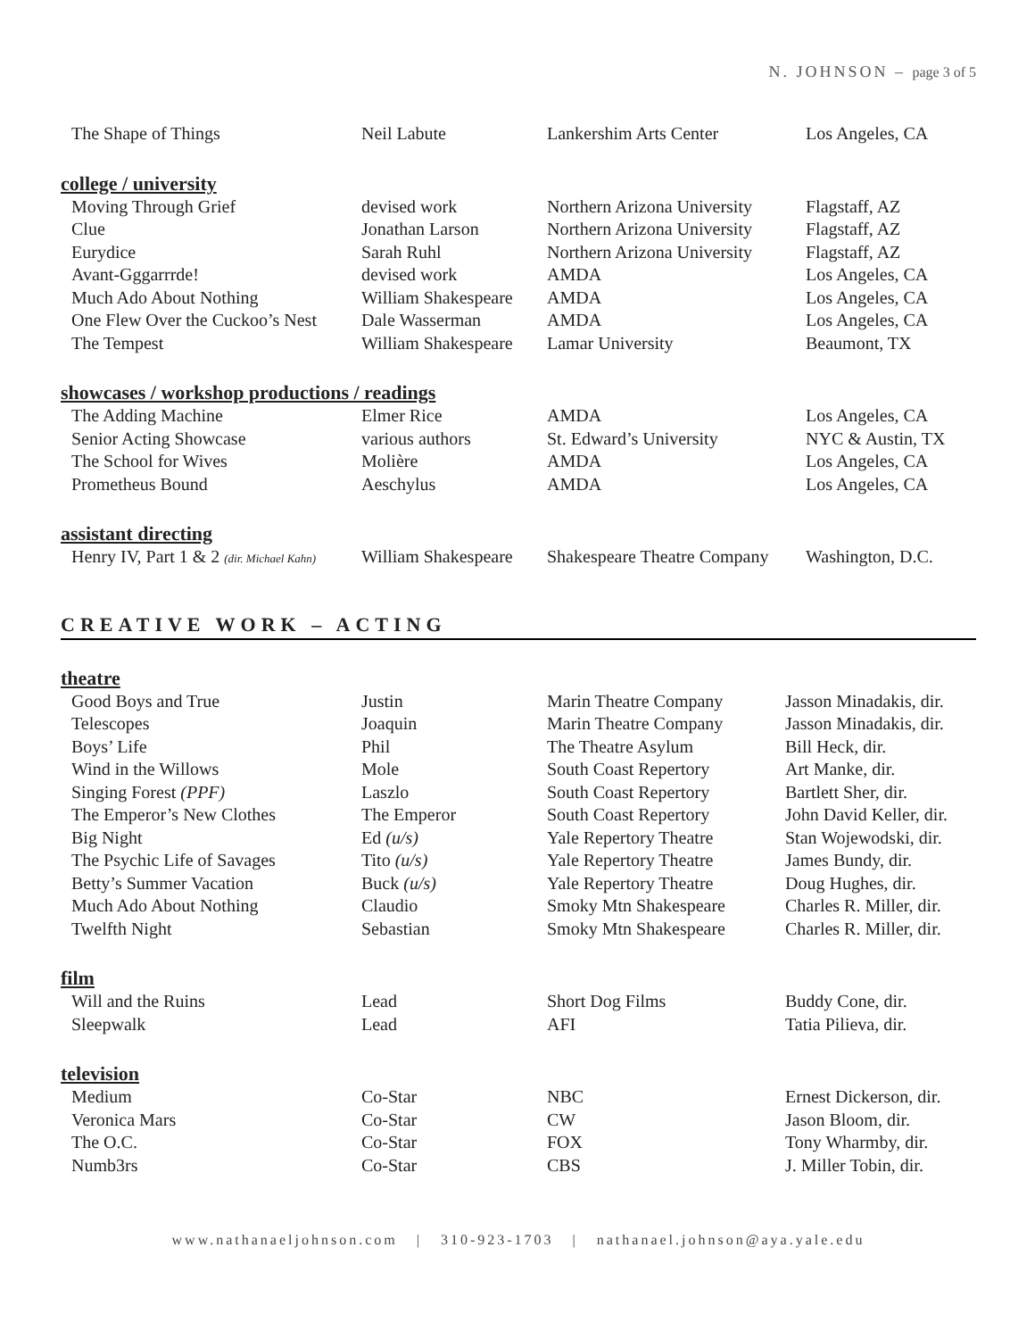N. JOHNSON – page 3 of 5
| The Shape of Things | Neil Labute | Lankershim Arts Center | Los Angeles, CA |
college / university
| Moving Through Grief | devised work | Northern Arizona University | Flagstaff, AZ |
| Clue | Jonathan Larson | Northern Arizona University | Flagstaff, AZ |
| Eurydice | Sarah Ruhl | Northern Arizona University | Flagstaff, AZ |
| Avant-Gggarrrde! | devised work | AMDA | Los Angeles, CA |
| Much Ado About Nothing | William Shakespeare | AMDA | Los Angeles, CA |
| One Flew Over the Cuckoo’s Nest | Dale Wasserman | AMDA | Los Angeles, CA |
| The Tempest | William Shakespeare | Lamar University | Beaumont, TX |
showcases / workshop productions / readings
| The Adding Machine | Elmer Rice | AMDA | Los Angeles, CA |
| Senior Acting Showcase | various authors | St. Edward’s University | NYC & Austin, TX |
| The School for Wives | Molière | AMDA | Los Angeles, CA |
| Prometheus Bound | Aeschylus | AMDA | Los Angeles, CA |
assistant directing
| Henry IV, Part 1 & 2 (dir. Michael Kahn) | William Shakespeare | Shakespeare Theatre Company | Washington, D.C. |
CREATIVE WORK – ACTING
theatre
| Good Boys and True | Justin | Marin Theatre Company | Jasson Minadakis, dir. |
| Telescopes | Joaquin | Marin Theatre Company | Jasson Minadakis, dir. |
| Boys’ Life | Phil | The Theatre Asylum | Bill Heck, dir. |
| Wind in the Willows | Mole | South Coast Repertory | Art Manke, dir. |
| Singing Forest (PPF) | Laszlo | South Coast Repertory | Bartlett Sher, dir. |
| The Emperor’s New Clothes | The Emperor | South Coast Repertory | John David Keller, dir. |
| Big Night | Ed (u/s) | Yale Repertory Theatre | Stan Wojewodski, dir. |
| The Psychic Life of Savages | Tito (u/s) | Yale Repertory Theatre | James Bundy, dir. |
| Betty’s Summer Vacation | Buck (u/s) | Yale Repertory Theatre | Doug Hughes, dir. |
| Much Ado About Nothing | Claudio | Smoky Mtn Shakespeare | Charles R. Miller, dir. |
| Twelfth Night | Sebastian | Smoky Mtn Shakespeare | Charles R. Miller, dir. |
film
| Will and the Ruins | Lead | Short Dog Films | Buddy Cone, dir. |
| Sleepwalk | Lead | AFI | Tatia Pilieva, dir. |
television
| Medium | Co-Star | NBC | Ernest Dickerson, dir. |
| Veronica Mars | Co-Star | CW | Jason Bloom, dir. |
| The O.C. | Co-Star | FOX | Tony Wharmby, dir. |
| Numb3rs | Co-Star | CBS | J. Miller Tobin, dir. |
www.nathanaeljohnson.com | 310-923-1703 | nathanael.johnson@aya.yale.edu